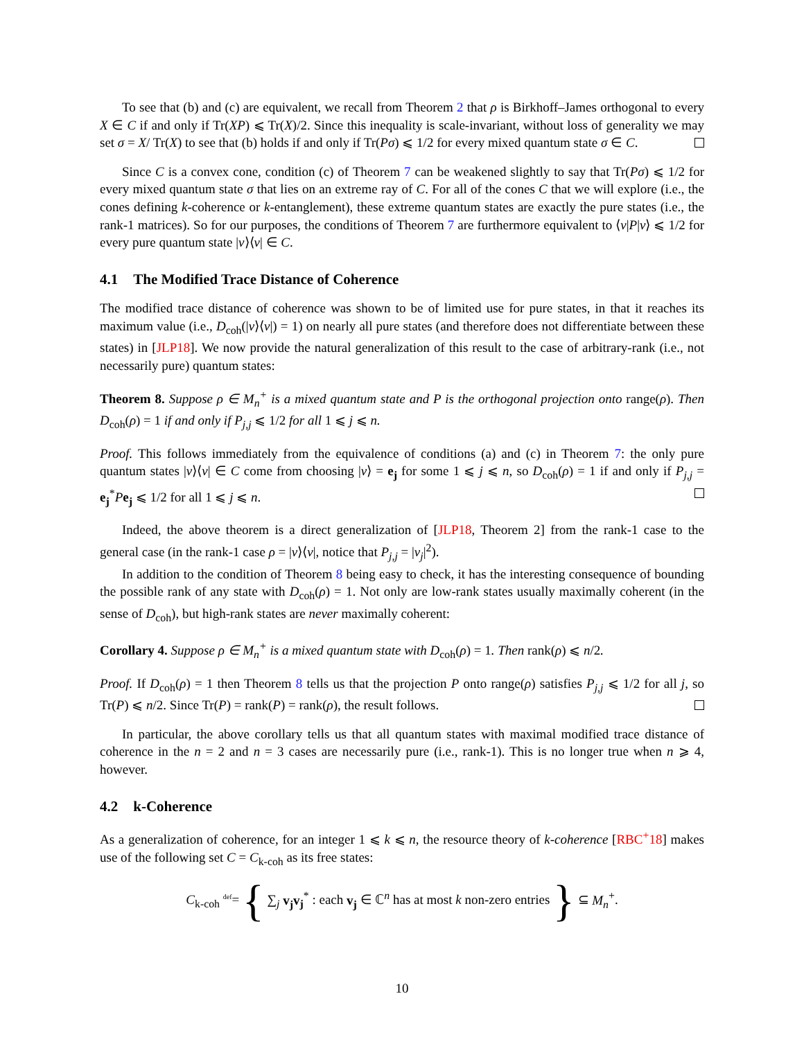To see that (b) and (c) are equivalent, we recall from Theorem 2 that ρ is Birkhoff–James orthogonal to every X ∈ C if and only if Tr(XP) ⩽ Tr(X)/2. Since this inequality is scale-invariant, without loss of generality we may set σ = X/ Tr(X) to see that (b) holds if and only if Tr(Pσ) ⩽ 1/2 for every mixed quantum state σ ∈ C.
Since C is a convex cone, condition (c) of Theorem 7 can be weakened slightly to say that Tr(Pσ) ⩽ 1/2 for every mixed quantum state σ that lies on an extreme ray of C. For all of the cones C that we will explore (i.e., the cones defining k-coherence or k-entanglement), these extreme quantum states are exactly the pure states (i.e., the rank-1 matrices). So for our purposes, the conditions of Theorem 7 are furthermore equivalent to ⟨v|P|v⟩ ⩽ 1/2 for every pure quantum state |v⟩⟨v| ∈ C.
4.1 The Modified Trace Distance of Coherence
The modified trace distance of coherence was shown to be of limited use for pure states, in that it reaches its maximum value (i.e., D<sub>coh</sub>(|v⟩⟨v|) = 1) on nearly all pure states (and therefore does not differentiate between these states) in [JLP18]. We now provide the natural generalization of this result to the case of arbitrary-rank (i.e., not necessarily pure) quantum states:
Theorem 8. Suppose ρ ∈ M<sub>n</sub><sup>+</sup> is a mixed quantum state and P is the orthogonal projection onto range(ρ). Then D<sub>coh</sub>(ρ) = 1 if and only if P<sub>j,j</sub> ⩽ 1/2 for all 1 ⩽ j ⩽ n.
Proof. This follows immediately from the equivalence of conditions (a) and (c) in Theorem 7: the only pure quantum states |v⟩⟨v| ∈ C come from choosing |v⟩ = e<sub>j</sub> for some 1 ⩽ j ⩽ n, so D<sub>coh</sub>(ρ) = 1 if and only if P<sub>j,j</sub> = e<sub>j</sub><sup>*</sup>Pe<sub>j</sub> ⩽ 1/2 for all 1 ⩽ j ⩽ n.
Indeed, the above theorem is a direct generalization of [JLP18, Theorem 2] from the rank-1 case to the general case (in the rank-1 case ρ = |v⟩⟨v|, notice that P<sub>j,j</sub> = |v<sub>j</sub>|<sup>2</sup>).
In addition to the condition of Theorem 8 being easy to check, it has the interesting consequence of bounding the possible rank of any state with D<sub>coh</sub>(ρ) = 1. Not only are low-rank states usually maximally coherent (in the sense of D<sub>coh</sub>), but high-rank states are never maximally coherent:
Corollary 4. Suppose ρ ∈ M<sub>n</sub><sup>+</sup> is a mixed quantum state with D<sub>coh</sub>(ρ) = 1. Then rank(ρ) ⩽ n/2.
Proof. If D<sub>coh</sub>(ρ) = 1 then Theorem 8 tells us that the projection P onto range(ρ) satisfies P<sub>j,j</sub> ⩽ 1/2 for all j, so Tr(P) ⩽ n/2. Since Tr(P) = rank(P) = rank(ρ), the result follows.
In particular, the above corollary tells us that all quantum states with maximal modified trace distance of coherence in the n = 2 and n = 3 cases are necessarily pure (i.e., rank-1). This is no longer true when n ⩾ 4, however.
4.2 k-Coherence
As a generalization of coherence, for an integer 1 ⩽ k ⩽ n, the resource theory of k-coherence [RBC<sup>+</sup>18] makes use of the following set C = C<sub>k-coh</sub> as its free states:
C<sub>k-coh</sub> <sup>def</sup>= { ∑<sub>j</sub> v<sub>j</sub>v<sub>j</sub><sup>*</sup> : each v<sub>j</sub> ∈ ℂ<sup>n</sup> has at most k non-zero entries } ⊆ M<sub>n</sub><sup>+</sup>.
10